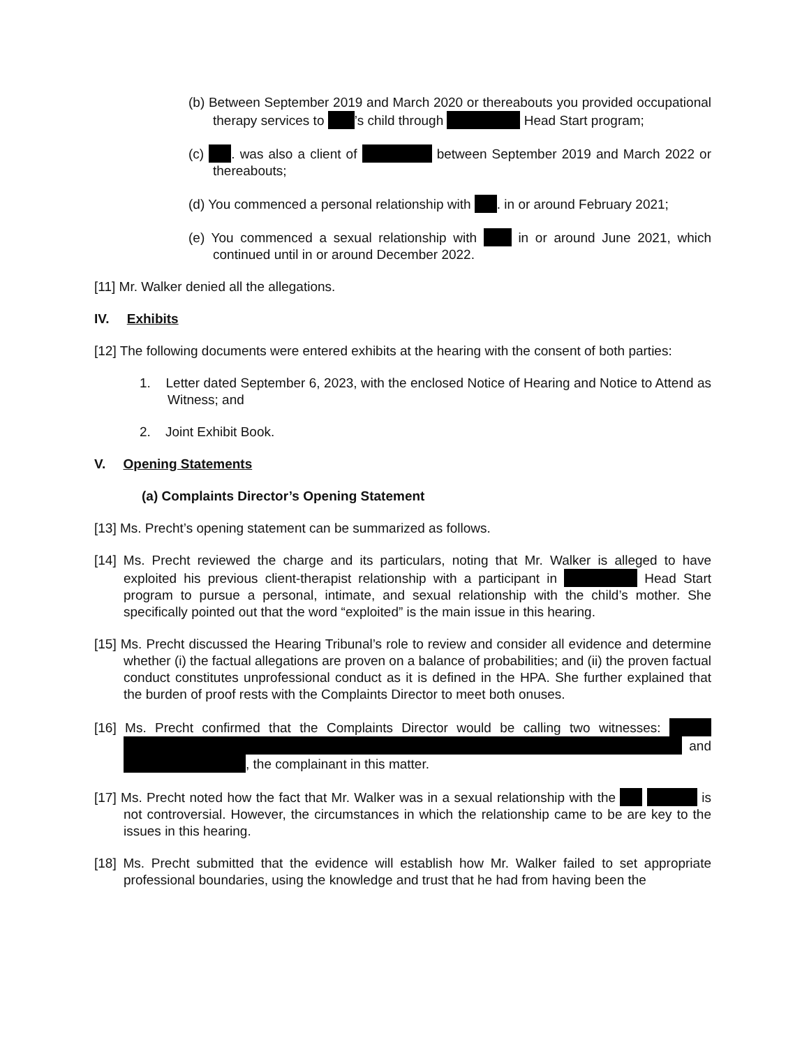(b) Between September 2019 and March 2020 or thereabouts you provided occupational therapy services to ’s child through Head Start program;
(c) . was also a client of between September 2019 and March 2022 or thereabouts;
(d) You commenced a personal relationship with . in or around February 2021;
(e) You commenced a sexual relationship with in or around June 2021, which continued until in or around December 2022.
[11] Mr. Walker denied all the allegations.
IV. Exhibits
[12] The following documents were entered exhibits at the hearing with the consent of both parties:
1. Letter dated September 6, 2023, with the enclosed Notice of Hearing and Notice to Attend as Witness; and
2. Joint Exhibit Book.
V. Opening Statements
(a) Complaints Director’s Opening Statement
[13] Ms. Precht’s opening statement can be summarized as follows.
[14] Ms. Precht reviewed the charge and its particulars, noting that Mr. Walker is alleged to have exploited his previous client-therapist relationship with a participant in Head Start program to pursue a personal, intimate, and sexual relationship with the child’s mother. She specifically pointed out that the word “exploited” is the main issue in this hearing.
[15] Ms. Precht discussed the Hearing Tribunal’s role to review and consider all evidence and determine whether (i) the factual allegations are proven on a balance of probabilities; and (ii) the proven factual conduct constitutes unprofessional conduct as it is defined in the HPA. She further explained that the burden of proof rests with the Complaints Director to meet both onuses.
[16] Ms. Precht confirmed that the Complaints Director would be calling two witnesses: and , the complainant in this matter.
[17] Ms. Precht noted how the fact that Mr. Walker was in a sexual relationship with the is not controversial. However, the circumstances in which the relationship came to be are key to the issues in this hearing.
[18] Ms. Precht submitted that the evidence will establish how Mr. Walker failed to set appropriate professional boundaries, using the knowledge and trust that he had from having been the